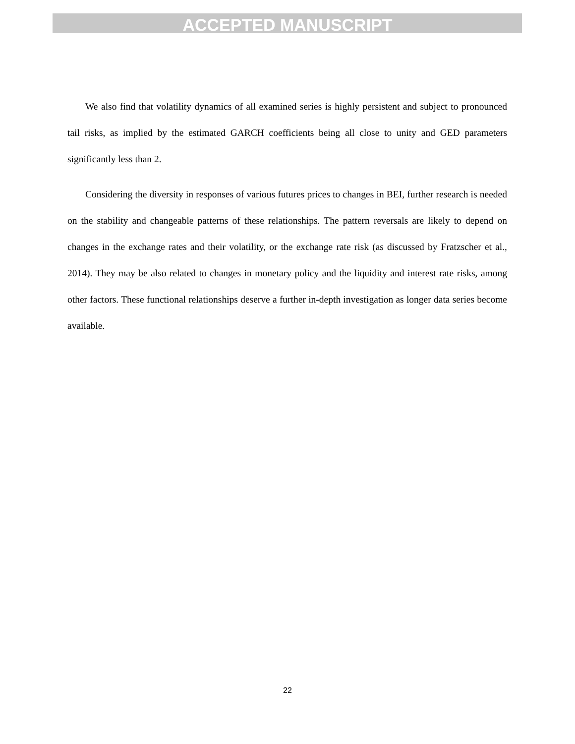ACCEPTED MANUSCRIPT
We also find that volatility dynamics of all examined series is highly persistent and subject to pronounced tail risks, as implied by the estimated GARCH coefficients being all close to unity and GED parameters significantly less than 2.
Considering the diversity in responses of various futures prices to changes in BEI, further research is needed on the stability and changeable patterns of these relationships. The pattern reversals are likely to depend on changes in the exchange rates and their volatility, or the exchange rate risk (as discussed by Fratzscher et al., 2014). They may be also related to changes in monetary policy and the liquidity and interest rate risks, among other factors. These functional relationships deserve a further in-depth investigation as longer data series become available.
22